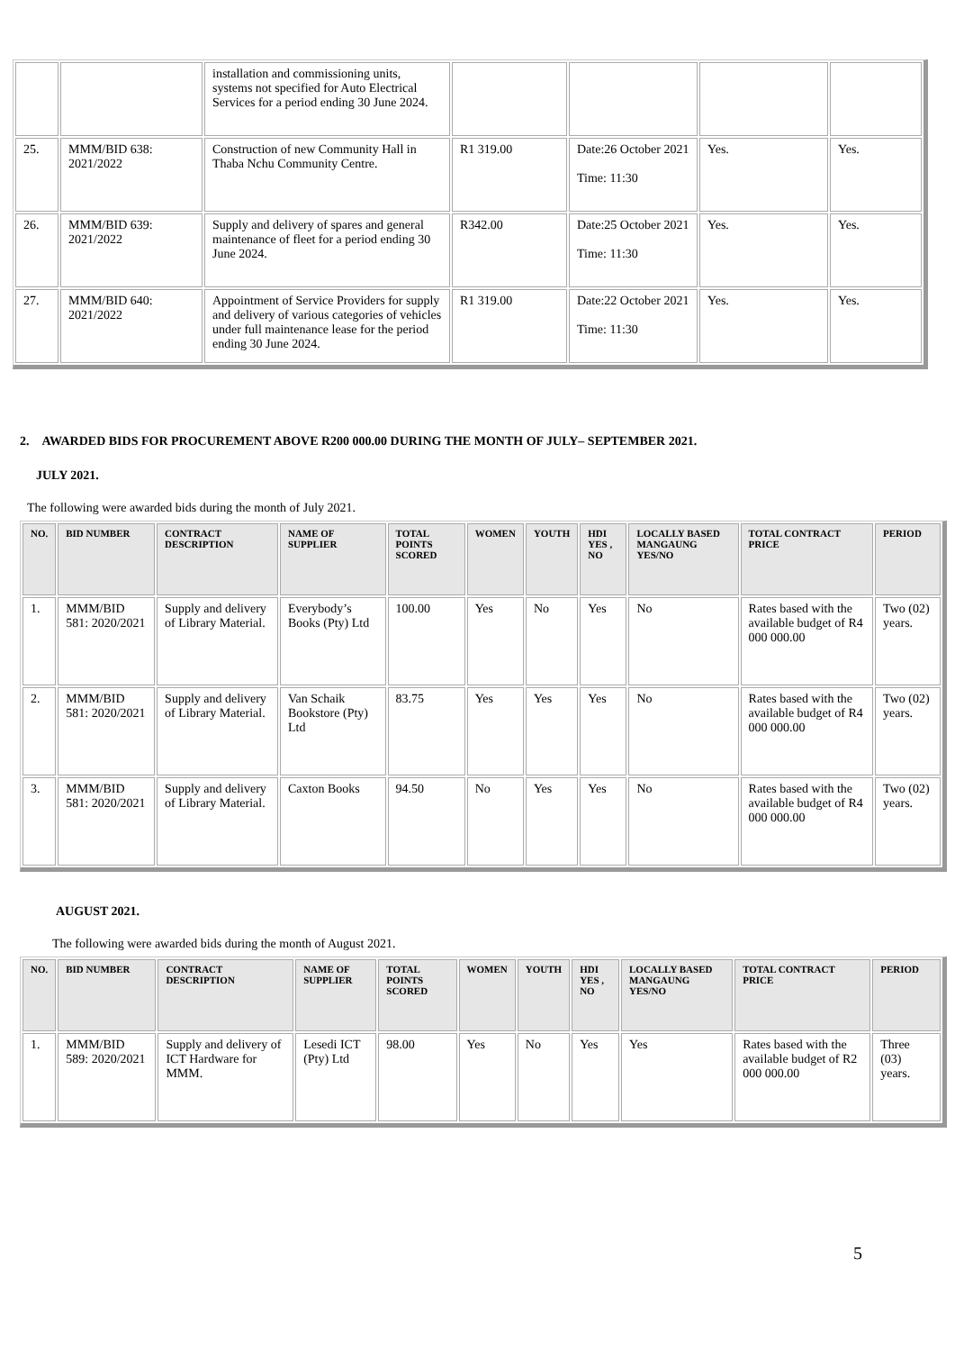| | | installation and commissioning units, systems not specified for Auto Electrical Services for a period ending 30 June 2024. | | | | |
| 25. | MMM/BID 638: 2021/2022 | Construction of new Community Hall in Thaba Nchu Community Centre. | R1 319.00 | Date:26 October 2021 Time: 11:30 | Yes. | Yes. |
| 26. | MMM/BID 639: 2021/2022 | Supply and delivery of spares and general maintenance of fleet for a period ending 30 June 2024. | R342.00 | Date:25 October 2021 Time: 11:30 | Yes. | Yes. |
| 27. | MMM/BID 640: 2021/2022 | Appointment of Service Providers for supply and delivery of various categories of vehicles under full maintenance lease for the period ending 30 June 2024. | R1 319.00 | Date:22 October 2021 Time: 11:30 | Yes. | Yes. |
2. AWARDED BIDS FOR PROCUREMENT ABOVE R200 000.00 DURING THE MONTH OF JULY– SEPTEMBER 2021.
JULY 2021.
The following were awarded bids during the month of July 2021.
| NO. | BID NUMBER | CONTRACT DESCRIPTION | NAME OF SUPPLIER | TOTAL POINTS SCORED | WOMEN | YOUTH | HDI YES , NO | LOCALLY BASED MANGAUNG YES/NO | TOTAL CONTRACT PRICE | PERIOD |
| --- | --- | --- | --- | --- | --- | --- | --- | --- | --- | --- |
| 1. | MMM/BID 581: 2020/2021 | Supply and delivery of Library Material. | Everybody’s Books (Pty) Ltd | 100.00 | Yes | No | Yes | No | Rates based with the available budget of R4 000 000.00 | Two (02) years. |
| 2. | MMM/BID 581: 2020/2021 | Supply and delivery of Library Material. | Van Schaik Bookstore (Pty) Ltd | 83.75 | Yes | Yes | Yes | No | Rates based with the available budget of R4 000 000.00 | Two (02) years. |
| 3. | MMM/BID 581: 2020/2021 | Supply and delivery of Library Material. | Caxton Books | 94.50 | No | Yes | Yes | No | Rates based with the available budget of R4 000 000.00 | Two (02) years. |
AUGUST 2021.
The following were awarded bids during the month of August 2021.
| NO. | BID NUMBER | CONTRACT DESCRIPTION | NAME OF SUPPLIER | TOTAL POINTS SCORED | WOMEN | YOUTH | HDI YES , NO | LOCALLY BASED MANGAUNG YES/NO | TOTAL CONTRACT PRICE | PERIOD |
| --- | --- | --- | --- | --- | --- | --- | --- | --- | --- | --- |
| 1. | MMM/BID 589: 2020/2021 | Supply and delivery of ICT Hardware for MMM. | Lesedi ICT (Pty) Ltd | 98.00 | Yes | No | Yes | Yes | Rates based with the available budget of R2 000 000.00 | Three (03) years. |
5